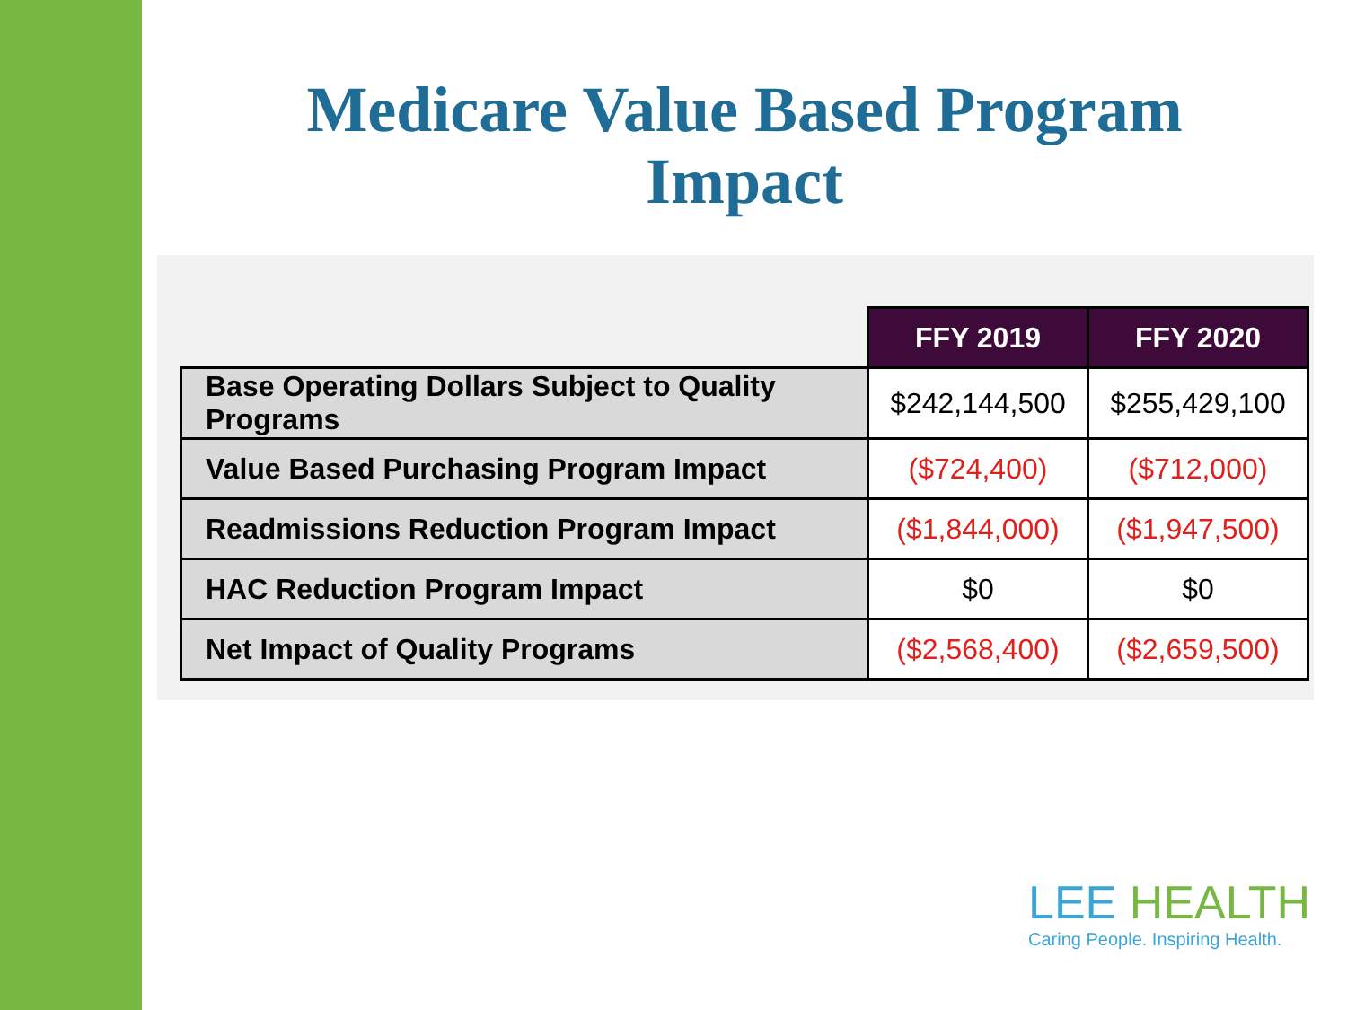Medicare Value Based Program
Impact
| | FFY 2019 | FFY 2020 |
| Base Operating Dollars Subject to Quality Programs | $242,144,500 | $255,429,100 |
| Value Based Purchasing Program Impact | ($724,400) | ($712,000) |
| Readmissions Reduction Program Impact | ($1,844,000) | ($1,947,500) |
| HAC Reduction Program Impact | $0 | $0 |
| Net Impact of Quality Programs | ($2,568,400) | ($2,659,500) |
LEE HEALTH
Caring People. Inspiring Health.